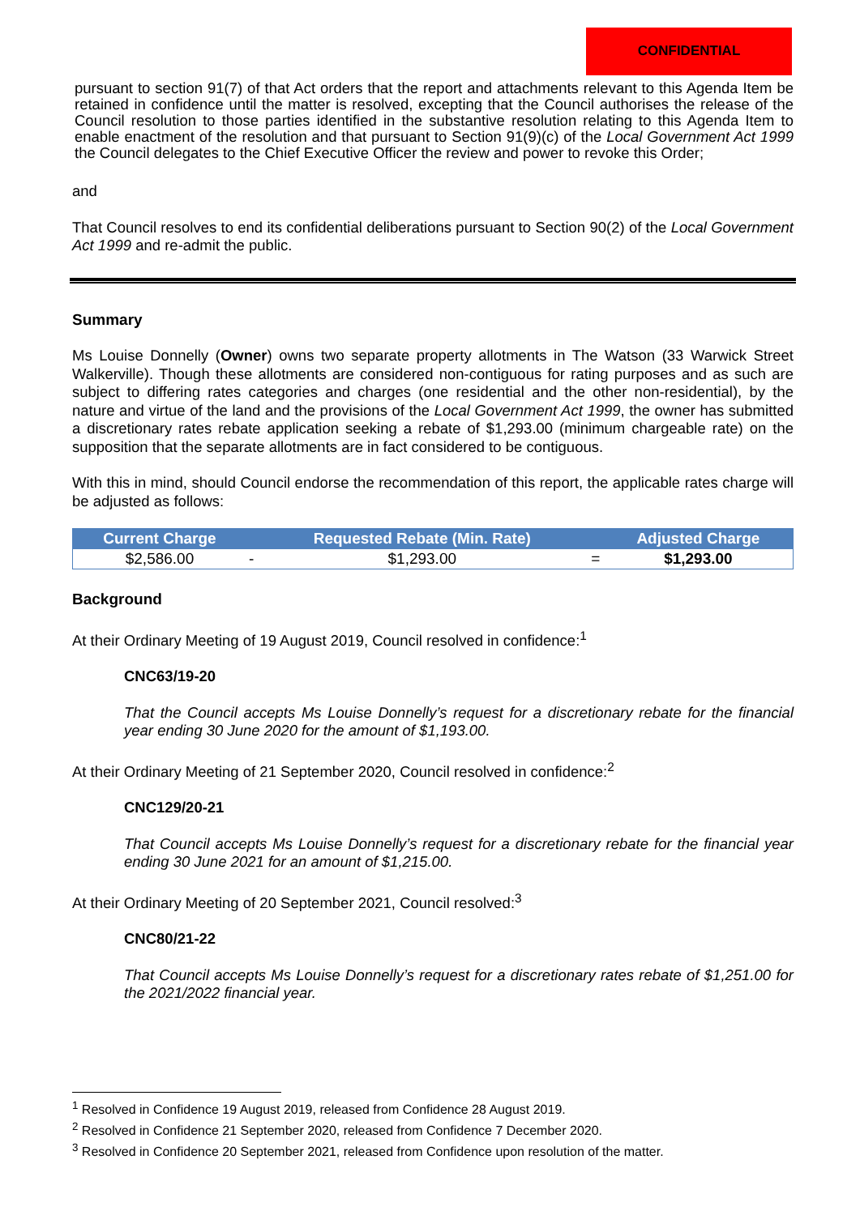CONFIDENTIAL
pursuant to section 91(7) of that Act orders that the report and attachments relevant to this Agenda Item be retained in confidence until the matter is resolved, excepting that the Council authorises the release of the Council resolution to those parties identified in the substantive resolution relating to this Agenda Item to enable enactment of the resolution and that pursuant to Section 91(9)(c) of the Local Government Act 1999 the Council delegates to the Chief Executive Officer the review and power to revoke this Order;
and
That Council resolves to end its confidential deliberations pursuant to Section 90(2) of the Local Government Act 1999 and re-admit the public.
Summary
Ms Louise Donnelly (Owner) owns two separate property allotments in The Watson (33 Warwick Street Walkerville). Though these allotments are considered non-contiguous for rating purposes and as such are subject to differing rates categories and charges (one residential and the other non-residential), by the nature and virtue of the land and the provisions of the Local Government Act 1999, the owner has submitted a discretionary rates rebate application seeking a rebate of $1,293.00 (minimum chargeable rate) on the supposition that the separate allotments are in fact considered to be contiguous.
With this in mind, should Council endorse the recommendation of this report, the applicable rates charge will be adjusted as follows:
| Current Charge | | Requested Rebate (Min. Rate) | | Adjusted Charge |
| --- | --- | --- | --- | --- |
| $2,586.00 | - | $1,293.00 | = | $1,293.00 |
Background
At their Ordinary Meeting of 19 August 2019, Council resolved in confidence:<sup>1</sup>
CNC63/19-20
That the Council accepts Ms Louise Donnelly’s request for a discretionary rebate for the financial year ending 30 June 2020 for the amount of $1,193.00.
At their Ordinary Meeting of 21 September 2020, Council resolved in confidence:<sup>2</sup>
CNC129/20-21
That Council accepts Ms Louise Donnelly’s request for a discretionary rebate for the financial year ending 30 June 2021 for an amount of $1,215.00.
At their Ordinary Meeting of 20 September 2021, Council resolved:<sup>3</sup>
CNC80/21-22
That Council accepts Ms Louise Donnelly’s request for a discretionary rates rebate of $1,251.00 for the 2021/2022 financial year.
<sup>1</sup> Resolved in Confidence 19 August 2019, released from Confidence 28 August 2019.
<sup>2</sup> Resolved in Confidence 21 September 2020, released from Confidence 7 December 2020.
<sup>3</sup> Resolved in Confidence 20 September 2021, released from Confidence upon resolution of the matter.